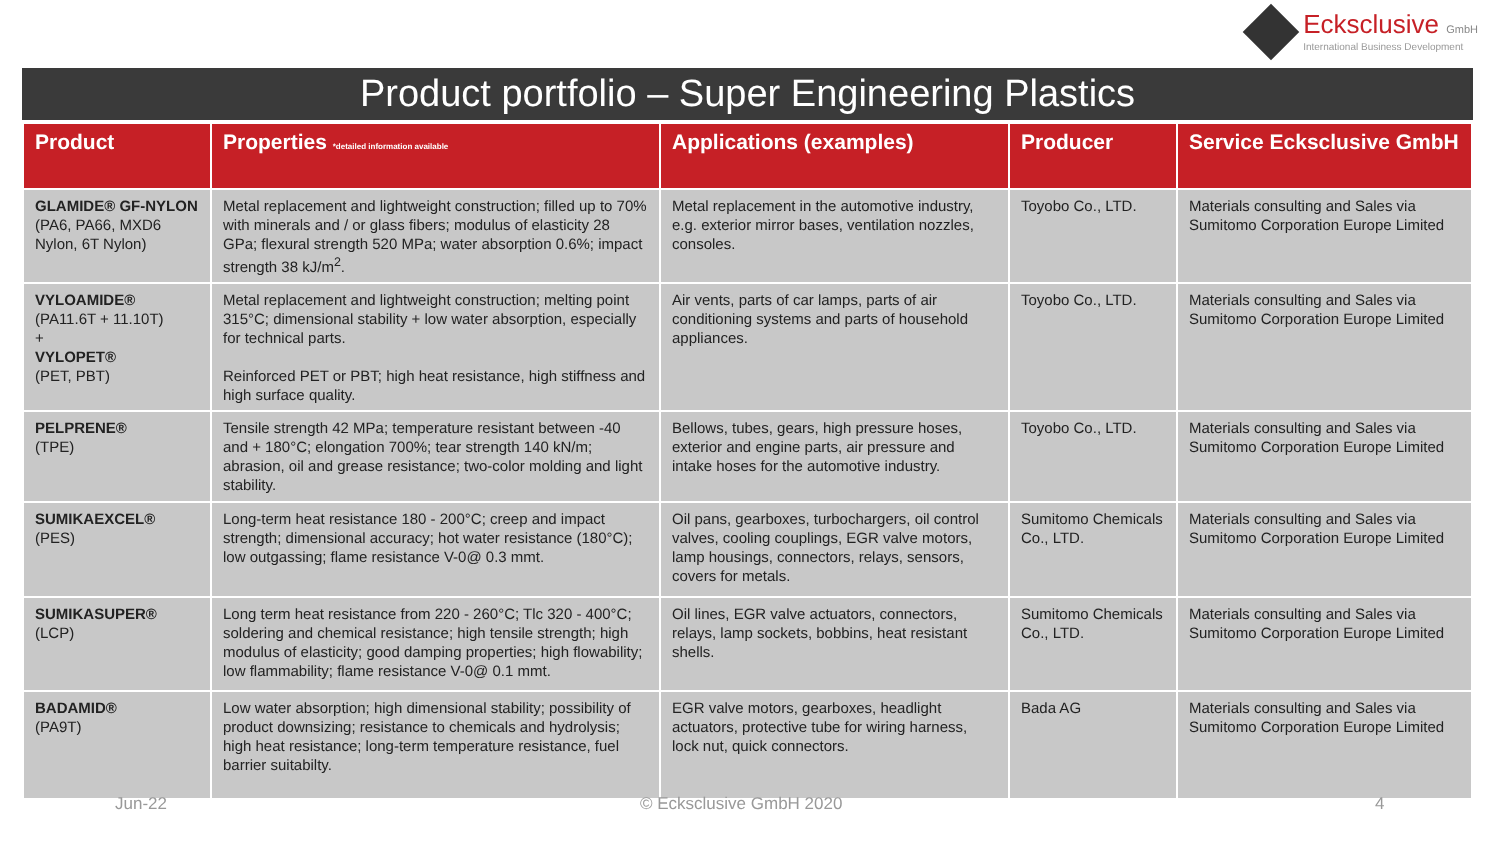Ecksclusive GmbH
International Business Development
Product portfolio – Super Engineering Plastics
| Product | Properties *detailed information available | Applications (examples) | Producer | Service Ecksclusive GmbH |
| --- | --- | --- | --- | --- |
| GLAMIDE® GF-NYLON (PA6, PA66, MXD6 Nylon, 6T Nylon) | Metal replacement and lightweight construction; filled up to 70% with minerals and / or glass fibers; modulus of elasticity 28 GPa; flexural strength 520 MPa; water absorption 0.6%; impact strength 38 kJ/m<sup>2</sup>. | Metal replacement in the automotive industry, e.g. exterior mirror bases, ventilation nozzles, consoles. | Toyobo Co., LTD. | Materials consulting and Sales via Sumitomo Corporation Europe Limited |
| VYLOAMIDE® (PA11.6T + 11.10T) + VYLOPET® (PET, PBT) | Metal replacement and lightweight construction; melting point 315°C; dimensional stability + low water absorption, especially for technical parts. Reinforced PET or PBT; high heat resistance, high stiffness and high surface quality. | Air vents, parts of car lamps, parts of air conditioning systems and parts of household appliances. | Toyobo Co., LTD. | Materials consulting and Sales via Sumitomo Corporation Europe Limited |
| PELPRENE® (TPE) | Tensile strength 42 MPa; temperature resistant between -40 and + 180°C; elongation 700%; tear strength 140 kN/m; abrasion, oil and grease resistance; two-color molding and light stability. | Bellows, tubes, gears, high pressure hoses, exterior and engine parts, air pressure and intake hoses for the automotive industry. | Toyobo Co., LTD. | Materials consulting and Sales via Sumitomo Corporation Europe Limited |
| SUMIKAEXCEL® (PES) | Long-term heat resistance 180 - 200°C; creep and impact strength; dimensional accuracy; hot water resistance (180°C); low outgassing; flame resistance V-0@ 0.3 mmt. | Oil pans, gearboxes, turbochargers, oil control valves, cooling couplings, EGR valve motors, lamp housings, connectors, relays, sensors, covers for metals. | Sumitomo Chemicals Co., LTD. | Materials consulting and Sales via Sumitomo Corporation Europe Limited |
| SUMIKASUPER® (LCP) | Long term heat resistance from 220 - 260°C; Tlc 320 - 400°C; soldering and chemical resistance; high tensile strength; high modulus of elasticity; good damping properties; high flowability; low flammability; flame resistance V-0@ 0.1 mmt. | Oil lines, EGR valve actuators, connectors, relays, lamp sockets, bobbins, heat resistant shells. | Sumitomo Chemicals Co., LTD. | Materials consulting and Sales via Sumitomo Corporation Europe Limited |
| BADAMID® (PA9T) | Low water absorption; high dimensional stability; possibility of product downsizing; resistance to chemicals and hydrolysis; high heat resistance; long-term temperature resistance, fuel barrier suitabilty. | EGR valve motors, gearboxes, headlight actuators, protective tube for wiring harness, lock nut, quick connectors. | Bada AG | Materials consulting and Sales via Sumitomo Corporation Europe Limited |
Jun-22 © Ecksclusive GmbH 2020 4